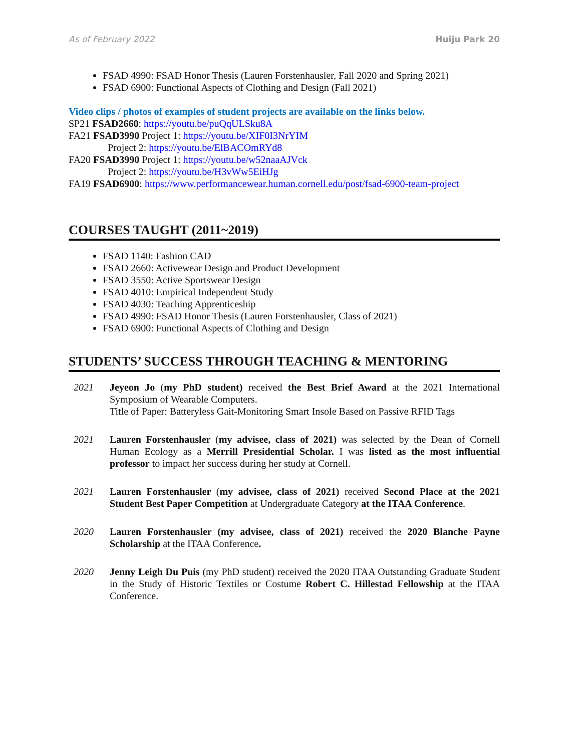As of February 2022 Huiju Park 20
FSAD 4990: FSAD Honor Thesis (Lauren Forstenhausler, Fall 2020 and Spring 2021)
FSAD 6900: Functional Aspects of Clothing and Design (Fall 2021)
Video clips / photos of examples of student projects are available on the links below.
SP21 FSAD2660: https://youtu.be/puQqULSku8A
FA21 FSAD3990 Project 1: https://youtu.be/XIF0I3NrYIM
Project 2: https://youtu.be/ElBACOmRYd8
FA20 FSAD3990 Project 1: https://youtu.be/w52naaAJVck
Project 2: https://youtu.be/H3vWw5EiHJg
FA19 FSAD6900: https://www.performancewear.human.cornell.edu/post/fsad-6900-team-project
COURSES TAUGHT (2011~2019)
FSAD 1140: Fashion CAD
FSAD 2660: Activewear Design and Product Development
FSAD 3550: Active Sportswear Design
FSAD 4010: Empirical Independent Study
FSAD 4030: Teaching Apprenticeship
FSAD 4990: FSAD Honor Thesis (Lauren Forstenhausler, Class of 2021)
FSAD 6900: Functional Aspects of Clothing and Design
STUDENTS’ SUCCESS THROUGH TEACHING & MENTORING
2021 Jeyeon Jo (my PhD student) received the Best Brief Award at the 2021 International Symposium of Wearable Computers.
Title of Paper: Batteryless Gait-Monitoring Smart Insole Based on Passive RFID Tags
2021 Lauren Forstenhausler (my advisee, class of 2021) was selected by the Dean of Cornell Human Ecology as a Merrill Presidential Scholar. I was listed as the most influential professor to impact her success during her study at Cornell.
2021 Lauren Forstenhausler (my advisee, class of 2021) received Second Place at the 2021 Student Best Paper Competition at Undergraduate Category at the ITAA Conference.
2020 Lauren Forstenhausler (my advisee, class of 2021) received the 2020 Blanche Payne Scholarship at the ITAA Conference.
2020 Jenny Leigh Du Puis (my PhD student) received the 2020 ITAA Outstanding Graduate Student in the Study of Historic Textiles or Costume Robert C. Hillestad Fellowship at the ITAA Conference.